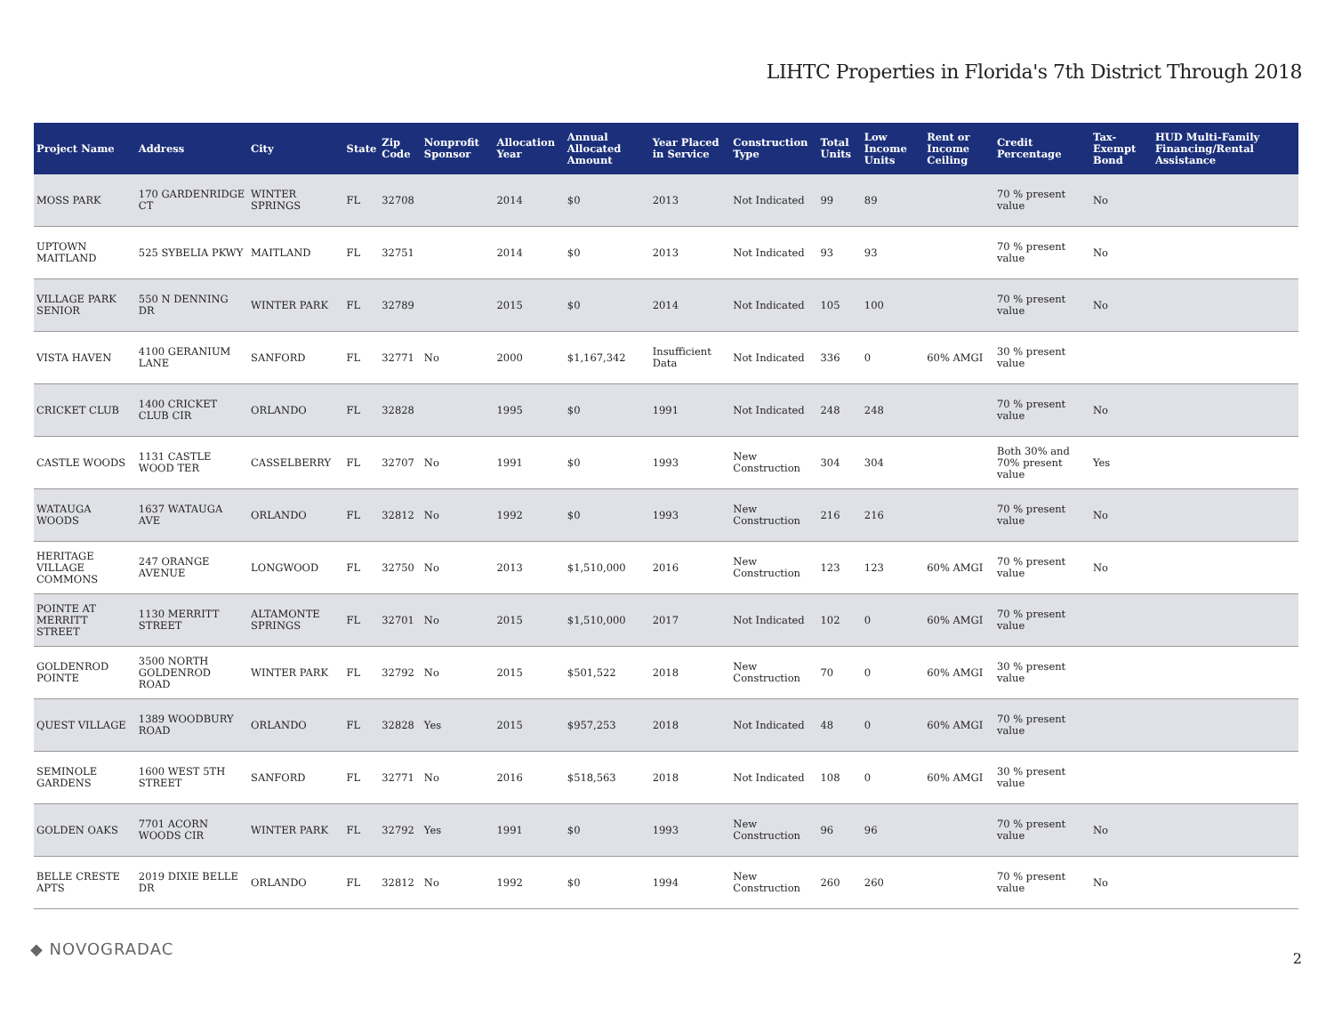LIHTC Properties in Florida's 7th District Through 2018
| Project Name | Address | City | State | Zip Code | Nonprofit Sponsor | Allocation Year | Annual Allocated Amount | Year Placed in Service | Construction Type | Total Units | Low Income Units | Rent or Income Ceiling | Credit Percentage | Tax-Exempt Bond | HUD Multi-Family Financing/Rental Assistance |
| --- | --- | --- | --- | --- | --- | --- | --- | --- | --- | --- | --- | --- | --- | --- | --- |
| MOSS PARK | 170 GARDENRIDGE CT | WINTER SPRINGS | FL | 32708 | | 2014 | $0 | 2013 | Not Indicated | 99 | 89 | | 70 % present value | No | |
| UPTOWN MAITLAND | 525 SYBELIA PKWY | MAITLAND | FL | 32751 | | 2014 | $0 | 2013 | Not Indicated | 93 | 93 | | 70 % present value | No | |
| VILLAGE PARK SENIOR | 550 N DENNING DR | WINTER PARK | FL | 32789 | | 2015 | $0 | 2014 | Not Indicated | 105 | 100 | | 70 % present value | No | |
| VISTA HAVEN | 4100 GERANIUM LANE | SANFORD | FL | 32771 | No | 2000 | $1,167,342 | Insufficient Data | Not Indicated | 336 | 0 | 60% AMGI | 30 % present value | | |
| CRICKET CLUB | 1400 CRICKET CLUB CIR | ORLANDO | FL | 32828 | | 1995 | $0 | 1991 | Not Indicated | 248 | 248 | | 70 % present value | No | |
| CASTLE WOODS | 1131 CASTLE WOOD TER | CASSELBERRY | FL | 32707 | No | 1991 | $0 | 1993 | New Construction | 304 | 304 | | Both 30% and 70% present value | Yes | |
| WATAUGA WOODS | 1637 WATAUGA AVE | ORLANDO | FL | 32812 | No | 1992 | $0 | 1993 | New Construction | 216 | 216 | | 70 % present value | No | |
| HERITAGE VILLAGE COMMONS | 247 ORANGE AVENUE | LONGWOOD | FL | 32750 | No | 2013 | $1,510,000 | 2016 | New Construction | 123 | 123 | 60% AMGI | 70 % present value | No | |
| POINTE AT MERRITT STREET | 1130 MERRITT STREET | ALTAMONTE SPRINGS | FL | 32701 | No | 2015 | $1,510,000 | 2017 | Not Indicated | 102 | 0 | 60% AMGI | 70 % present value | | |
| GOLDENROD POINTE | 3500 NORTH GOLDENROD ROAD | WINTER PARK | FL | 32792 | No | 2015 | $501,522 | 2018 | New Construction | 70 | 0 | 60% AMGI | 30 % present value | | |
| QUEST VILLAGE | 1389 WOODBURY ROAD | ORLANDO | FL | 32828 | Yes | 2015 | $957,253 | 2018 | Not Indicated | 48 | 0 | 60% AMGI | 70 % present value | | |
| SEMINOLE GARDENS | 1600 WEST 5TH STREET | SANFORD | FL | 32771 | No | 2016 | $518,563 | 2018 | Not Indicated | 108 | 0 | 60% AMGI | 30 % present value | | |
| GOLDEN OAKS | 7701 ACORN WOODS CIR | WINTER PARK | FL | 32792 | Yes | 1991 | $0 | 1993 | New Construction | 96 | 96 | | 70 % present value | No | |
| BELLE CRESTE APTS | 2019 DIXIE BELLE DR | ORLANDO | FL | 32812 | No | 1992 | $0 | 1994 | New Construction | 260 | 260 | | 70 % present value | No | |
◆ NOVOGRADAC
2